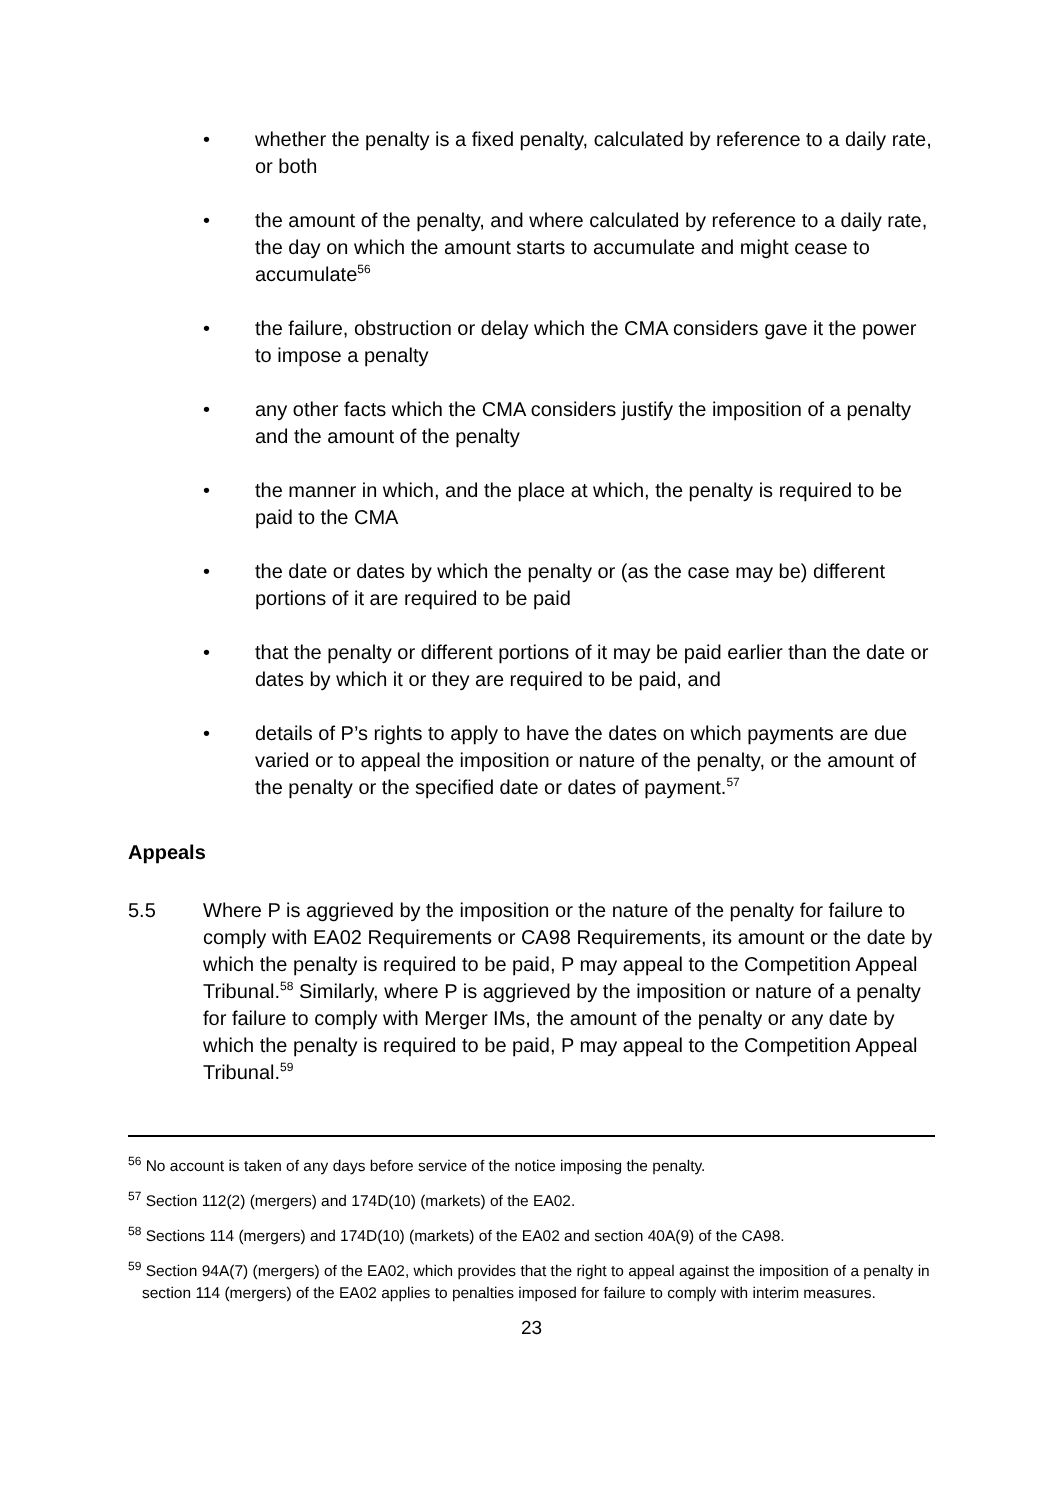• whether the penalty is a fixed penalty, calculated by reference to a daily rate, or both
• the amount of the penalty, and where calculated by reference to a daily rate, the day on which the amount starts to accumulate and might cease to accumulate<sup>56</sup>
• the failure, obstruction or delay which the CMA considers gave it the power to impose a penalty
• any other facts which the CMA considers justify the imposition of a penalty and the amount of the penalty
• the manner in which, and the place at which, the penalty is required to be paid to the CMA
• the date or dates by which the penalty or (as the case may be) different portions of it are required to be paid
• that the penalty or different portions of it may be paid earlier than the date or dates by which it or they are required to be paid, and
• details of P’s rights to apply to have the dates on which payments are due varied or to appeal the imposition or nature of the penalty, or the amount of the penalty or the specified date or dates of payment.<sup>57</sup>
Appeals
5.5 Where P is aggrieved by the imposition or the nature of the penalty for failure to comply with EA02 Requirements or CA98 Requirements, its amount or the date by which the penalty is required to be paid, P may appeal to the Competition Appeal Tribunal.<sup>58</sup> Similarly, where P is aggrieved by the imposition or nature of a penalty for failure to comply with Merger IMs, the amount of the penalty or any date by which the penalty is required to be paid, P may appeal to the Competition Appeal Tribunal.<sup>59</sup>
<sup>56</sup> No account is taken of any days before service of the notice imposing the penalty.
<sup>57</sup> Section 112(2) (mergers) and 174D(10) (markets) of the EA02.
<sup>58</sup> Sections 114 (mergers) and 174D(10) (markets) of the EA02 and section 40A(9) of the CA98.
<sup>59</sup> Section 94A(7) (mergers) of the EA02, which provides that the right to appeal against the imposition of a penalty in section 114 (mergers) of the EA02 applies to penalties imposed for failure to comply with interim measures.
23